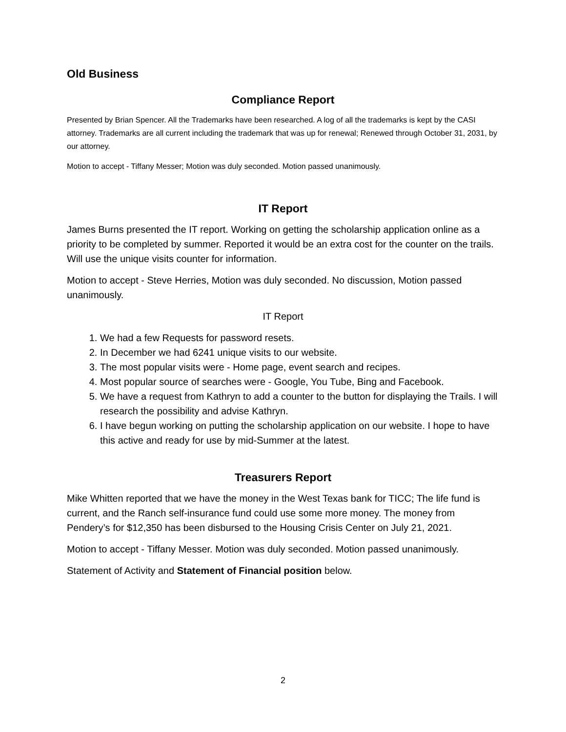Old Business
Compliance Report
Presented by Brian Spencer. All the Trademarks have been researched. A log of all the trademarks is kept by the CASI attorney. Trademarks are all current including the trademark that was up for renewal; Renewed through October 31, 2031, by our attorney.
Motion to accept - Tiffany Messer; Motion was duly seconded. Motion passed unanimously.
IT Report
James Burns presented the IT report. Working on getting the scholarship application online as a priority to be completed by summer. Reported it would be an extra cost for the counter on the trails. Will use the unique visits counter for information.
Motion to accept - Steve Herries, Motion was duly seconded. No discussion, Motion passed unanimously.
IT Report
1. We had a few Requests for password resets.
2. In December we had 6241 unique visits to our website.
3. The most popular visits were - Home page, event search and recipes.
4. Most popular source of searches were - Google, You Tube, Bing and Facebook.
5. We have a request from Kathryn to add a counter to the button for displaying the Trails. I will research the possibility and advise Kathryn.
6. I have begun working on putting the scholarship application on our website. I hope to have this active and ready for use by mid-Summer at the latest.
Treasurers Report
Mike Whitten reported that we have the money in the West Texas bank for TICC; The life fund is current, and the Ranch self-insurance fund could use some more money. The money from Pendery’s for $12,350 has been disbursed to the Housing Crisis Center on July 21, 2021.
Motion to accept - Tiffany Messer. Motion was duly seconded. Motion passed unanimously.
Statement of Activity and Statement of Financial position below.
2